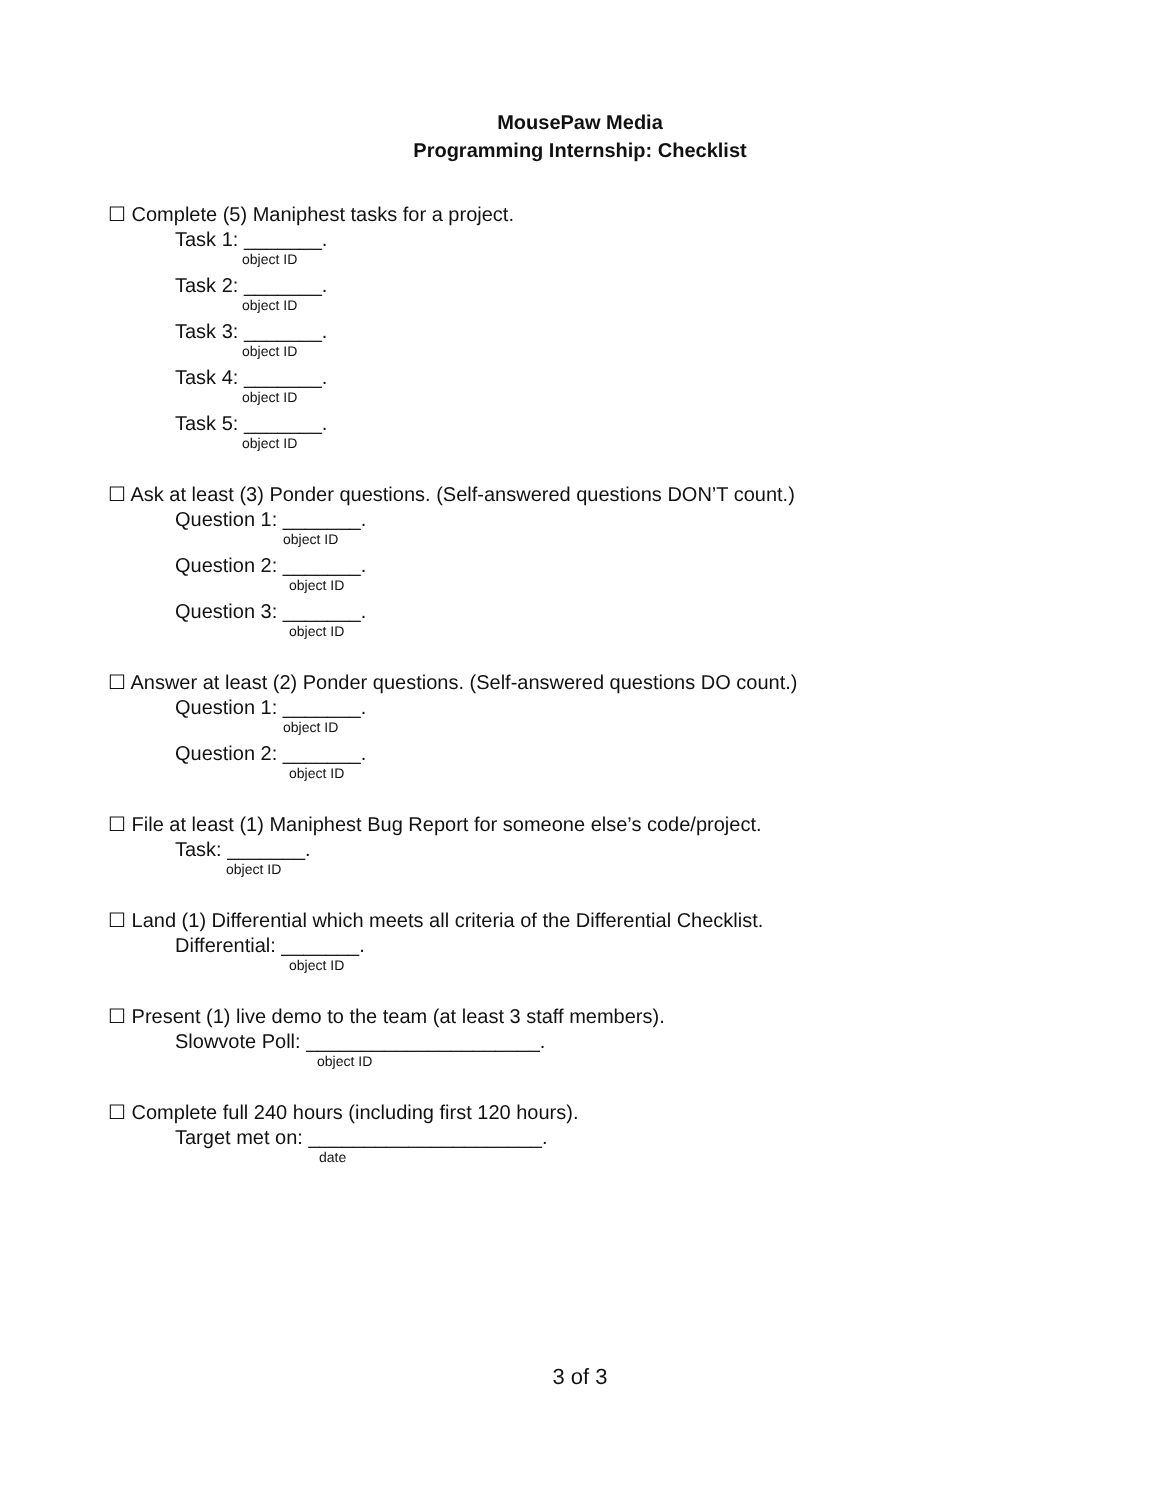MousePaw Media
Programming Internship: Checklist
☐ Complete (5) Maniphest tasks for a project.
Task 1: _______.
object ID
Task 2: _______.
object ID
Task 3: _______.
object ID
Task 4: _______.
object ID
Task 5: _______.
object ID
☐ Ask at least (3) Ponder questions. (Self-answered questions DON’T count.)
Question 1: _______.
object ID
Question 2: _______.
object ID
Question 3: _______.
object ID
☐ Answer at least (2) Ponder questions. (Self-answered questions DO count.)
Question 1: _______.
object ID
Question 2: _______.
object ID
☐ File at least (1) Maniphest Bug Report for someone else’s code/project.
Task: _______.
object ID
☐ Land (1) Differential which meets all criteria of the Differential Checklist.
Differential: _______.
object ID
☐ Present (1) live demo to the team (at least 3 staff members).
Slowvote Poll: _____________________.
object ID
☐ Complete full 240 hours (including first 120 hours).
Target met on: _____________________.
date
3 of 3